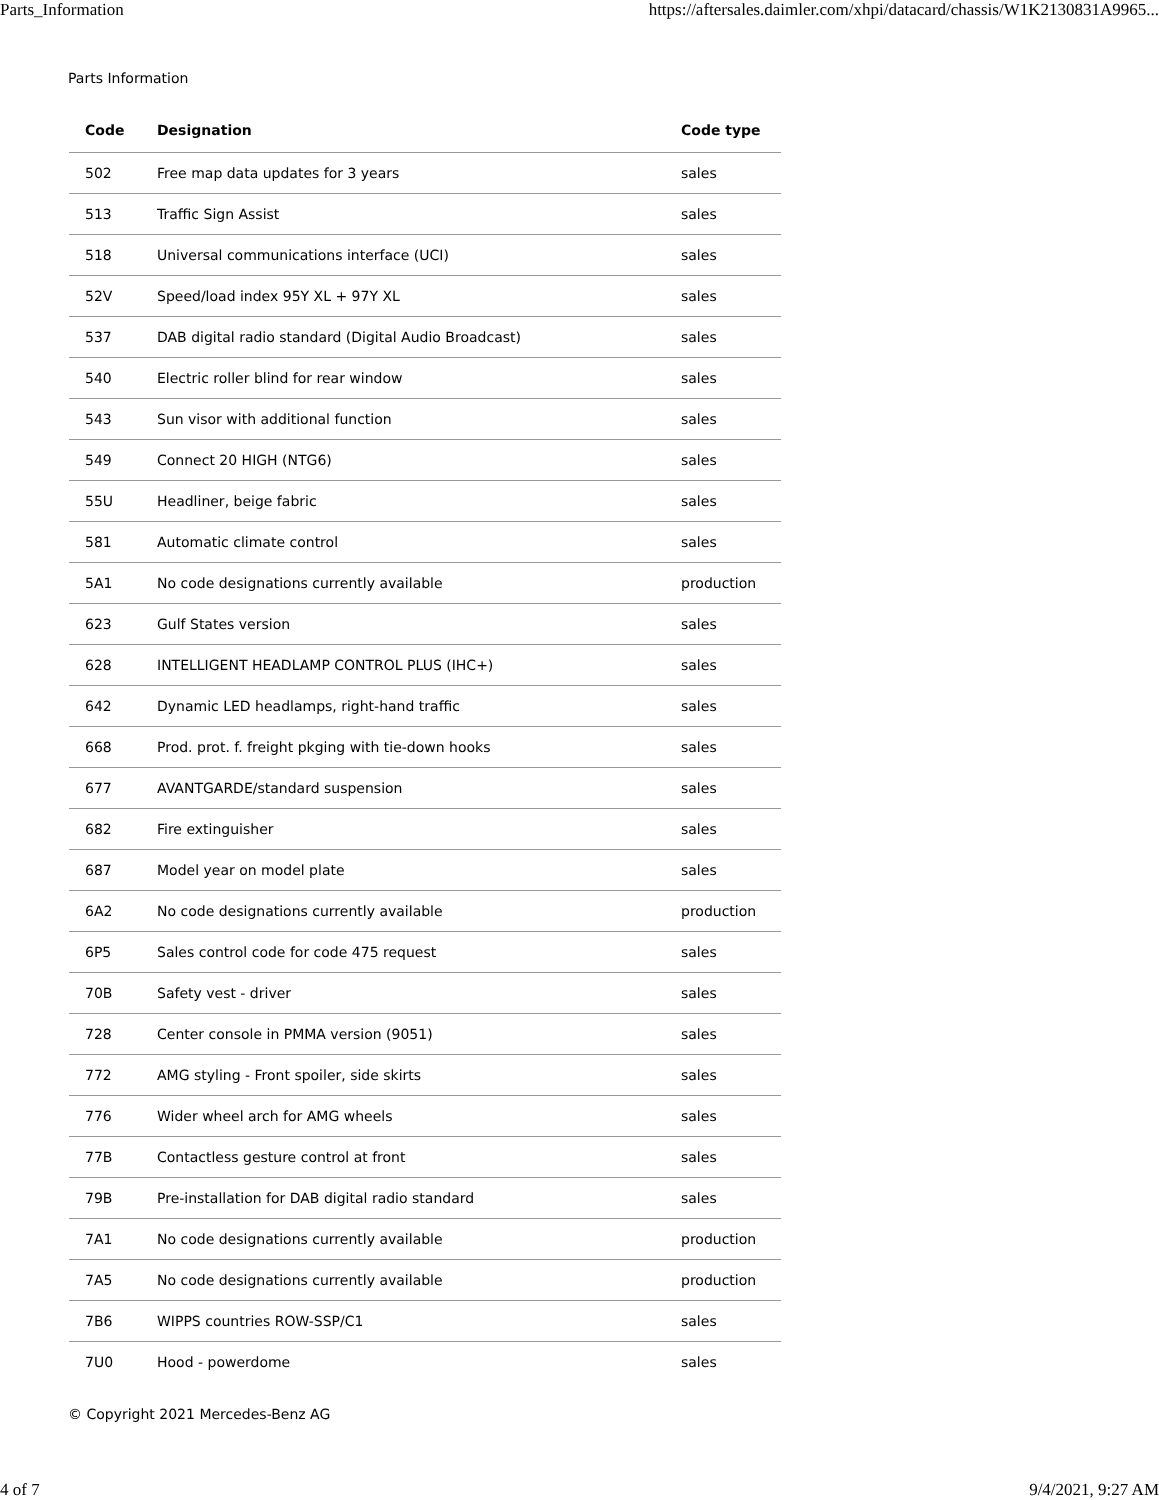Parts_Information https://aftersales.daimler.com/xhpi/datacard/chassis/W1K2130831A9965...
Parts Information
| Code | Designation | Code type |
| --- | --- | --- |
| 502 | Free map data updates for 3 years | sales |
| 513 | Traffic Sign Assist | sales |
| 518 | Universal communications interface (UCI) | sales |
| 52V | Speed/load index 95Y XL + 97Y XL | sales |
| 537 | DAB digital radio standard (Digital Audio Broadcast) | sales |
| 540 | Electric roller blind for rear window | sales |
| 543 | Sun visor with additional function | sales |
| 549 | Connect 20 HIGH (NTG6) | sales |
| 55U | Headliner, beige fabric | sales |
| 581 | Automatic climate control | sales |
| 5A1 | No code designations currently available | production |
| 623 | Gulf States version | sales |
| 628 | INTELLIGENT HEADLAMP CONTROL PLUS (IHC+) | sales |
| 642 | Dynamic LED headlamps, right-hand traffic | sales |
| 668 | Prod. prot. f. freight pkging with tie-down hooks | sales |
| 677 | AVANTGARDE/standard suspension | sales |
| 682 | Fire extinguisher | sales |
| 687 | Model year on model plate | sales |
| 6A2 | No code designations currently available | production |
| 6P5 | Sales control code for code 475 request | sales |
| 70B | Safety vest - driver | sales |
| 728 | Center console in PMMA version (9051) | sales |
| 772 | AMG styling - Front spoiler, side skirts | sales |
| 776 | Wider wheel arch for AMG wheels | sales |
| 77B | Contactless gesture control at front | sales |
| 79B | Pre-installation for DAB digital radio standard | sales |
| 7A1 | No code designations currently available | production |
| 7A5 | No code designations currently available | production |
| 7B6 | WIPPS countries ROW-SSP/C1 | sales |
| 7U0 | Hood - powerdome | sales |
© Copyright 2021 Mercedes-Benz AG
4 of 7 9/4/2021, 9:27 AM